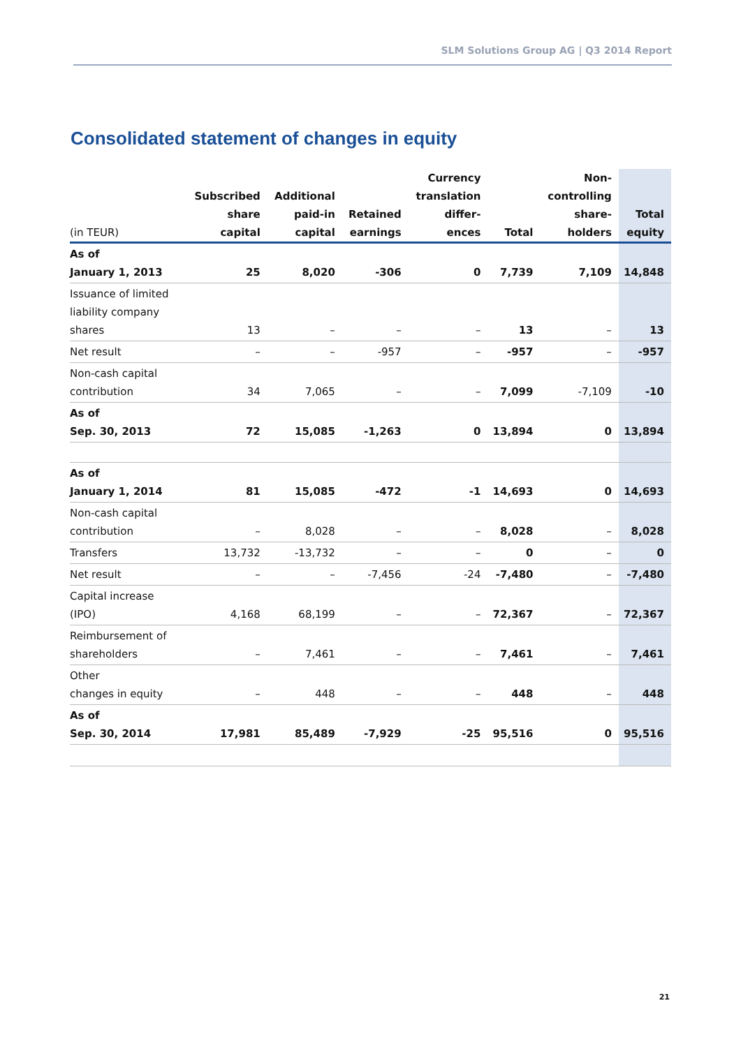SLM Solutions Group AG | Q3 2014 Report
Consolidated statement of changes in equity
| (in TEUR) | Subscribed share capital | Additional paid-in capital | Retained earnings | Currency translation differ- ences | Total | Non- controlling share- holders | Total equity |
| --- | --- | --- | --- | --- | --- | --- | --- |
| As of January 1, 2013 | 25 | 8,020 | -306 | 0 | 7,739 | 7,109 | 14,848 |
| Issuance of limited liability company shares | 13 | – | – | – | 13 | – | 13 |
| Net result | – | – | -957 | – | -957 | – | -957 |
| Non-cash capital contribution | 34 | 7,065 | – | – | 7,099 | -7,109 | -10 |
| As of Sep. 30, 2013 | 72 | 15,085 | -1,263 | 0 | 13,894 | 0 | 13,894 |
| As of January 1, 2014 | 81 | 15,085 | -472 | -1 | 14,693 | 0 | 14,693 |
| Non-cash capital contribution | – | 8,028 | – | – | 8,028 | – | 8,028 |
| Transfers | 13,732 | -13,732 | – | – | 0 | – | 0 |
| Net result | – | – | -7,456 | -24 | -7,480 | – | -7,480 |
| Capital increase (IPO) | 4,168 | 68,199 | – | – | 72,367 | – | 72,367 |
| Reimbursement of shareholders | – | 7,461 | – | – | 7,461 | – | 7,461 |
| Other changes in equity | – | 448 | – | – | 448 | – | 448 |
| As of Sep. 30, 2014 | 17,981 | 85,489 | -7,929 | -25 | 95,516 | 0 | 95,516 |
21